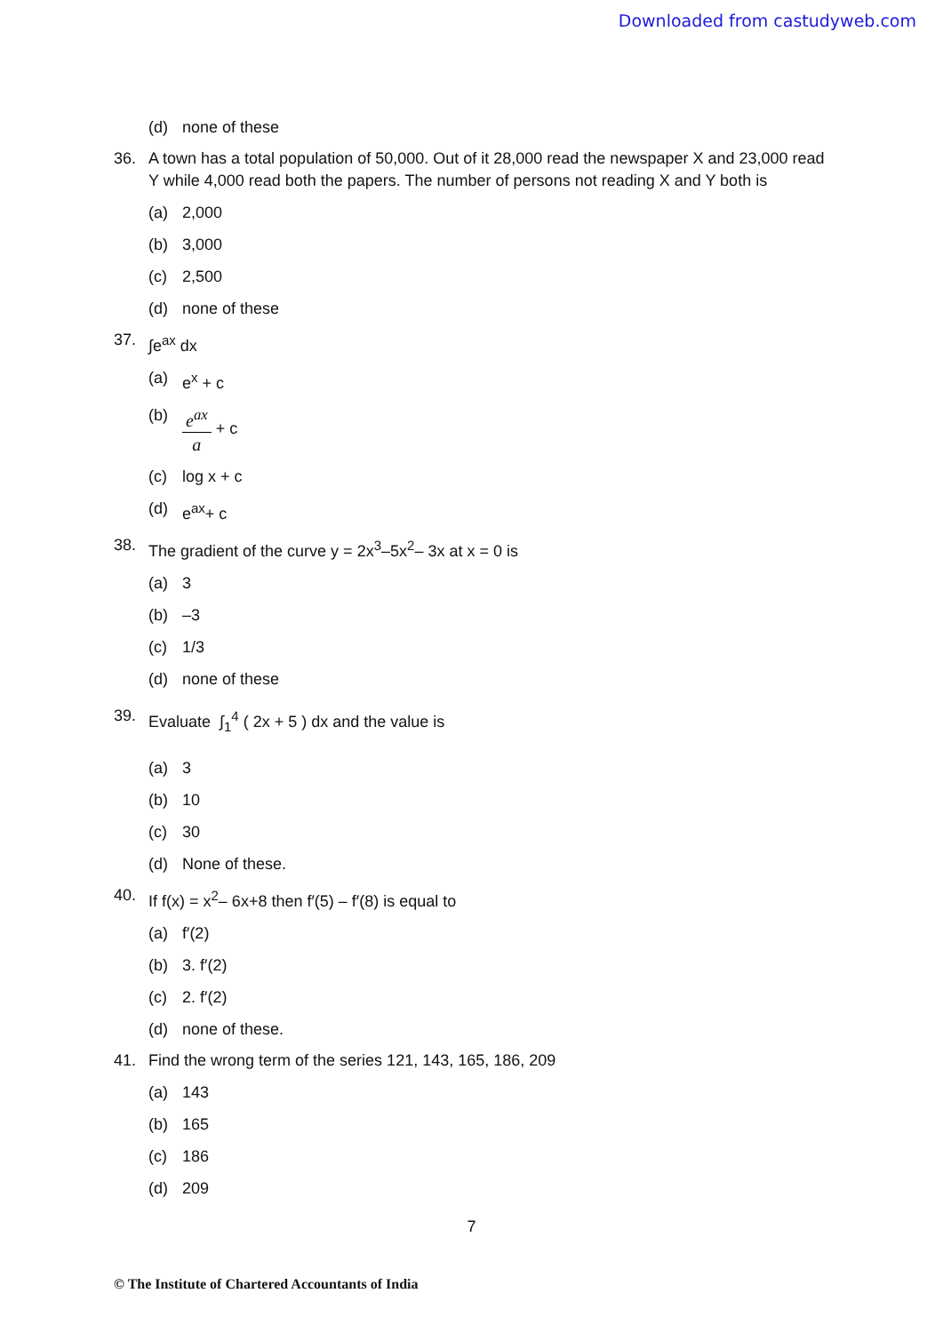Downloaded from castudyweb.com
(d) none of these
36. A town has a total population of 50,000. Out of it 28,000 read the newspaper X and 23,000 read Y while 4,000 read both the papers. The number of persons not reading X and Y both is
(a) 2,000
(b) 3,000
(c) 2,500
(d) none of these
37. ∫e<sup>ax</sup> dx
(a) e<sup>x</sup> + c
(b) e<sup>ax</sup> a + c
(c) log x + c
(d) e<sup>ax</sup>+ c
38. The gradient of the curve y = 2x<sup>3</sup>–5x<sup>2</sup>– 3x at x = 0 is
(a) 3
(b) –3
(c) 1/3
(d) none of these
39. Evaluate ∫<sub>1</sub><sup>4</sup> ( 2x + 5 ) dx and the value is
(a) 3
(b) 10
(c) 30
(d) None of these.
40. If f(x) = x<sup>2</sup>– 6x+8 then f′(5) – f′(8) is equal to
(a) f′(2)
(b) 3. f′(2)
(c) 2. f′(2)
(d) none of these.
41. Find the wrong term of the series 121, 143, 165, 186, 209
(a) 143
(b) 165
(c) 186
(d) 209
7
© The Institute of Chartered Accountants of India